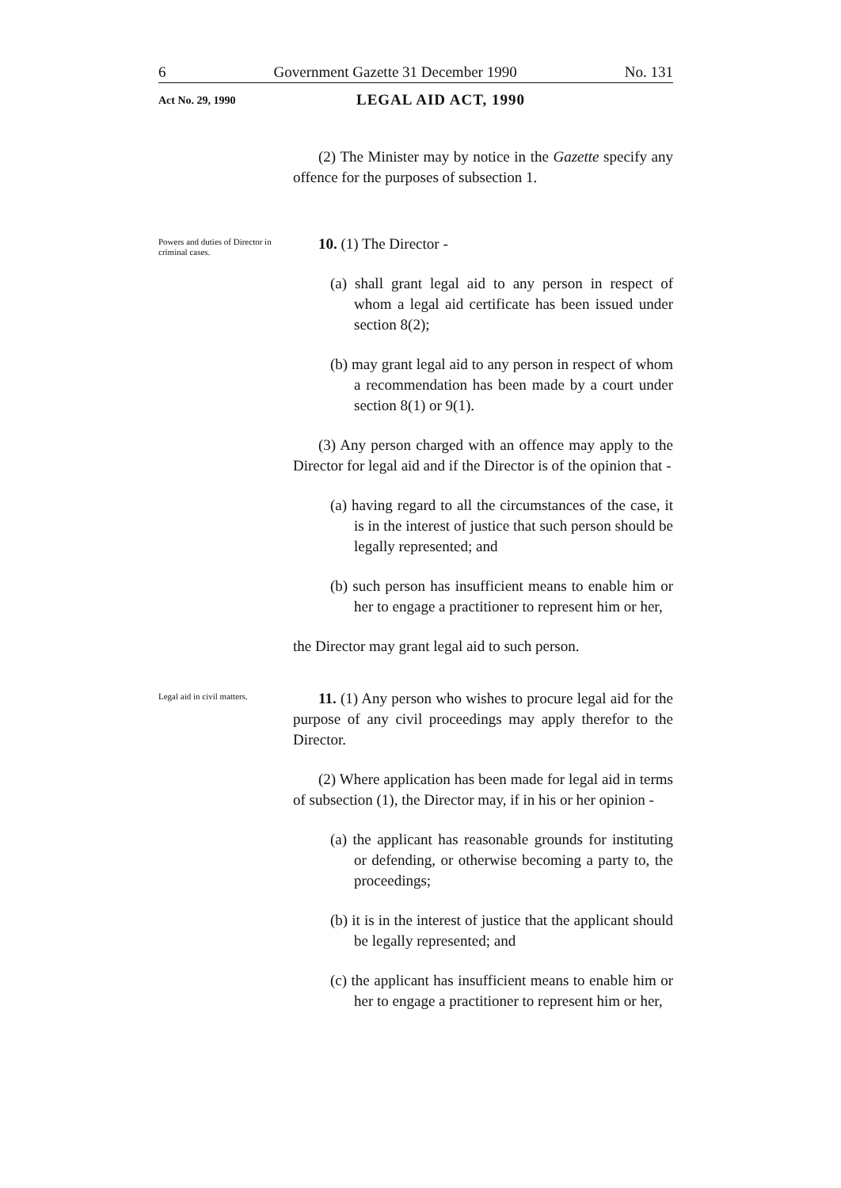6 Government Gazette 31 December 1990 No. 131
Act No. 29, 1990 LEGAL AID ACT, 1990
(2) The Minister may by notice in the Gazette specify any offence for the purposes of subsection 1.
Powers and duties of Director in criminal cases.
10. (1) The Director -
(a) shall grant legal aid to any person in respect of whom a legal aid certificate has been issued under section 8(2);
(b) may grant legal aid to any person in respect of whom a recommendation has been made by a court under section 8(1) or 9(1).
(3) Any person charged with an offence may apply to the Director for legal aid and if the Director is of the opinion that -
(a) having regard to all the circumstances of the case, it is in the interest of justice that such person should be legally represented; and
(b) such person has insufficient means to enable him or her to engage a practitioner to represent him or her,
the Director may grant legal aid to such person.
Legal aid in civil matters.
11. (1) Any person who wishes to procure legal aid for the purpose of any civil proceedings may apply therefor to the Director.
(2) Where application has been made for legal aid in terms of subsection (1), the Director may, if in his or her opinion -
(a) the applicant has reasonable grounds for instituting or defending, or otherwise becoming a party to, the proceedings;
(b) it is in the interest of justice that the applicant should be legally represented; and
(c) the applicant has insufficient means to enable him or her to engage a practitioner to represent him or her,